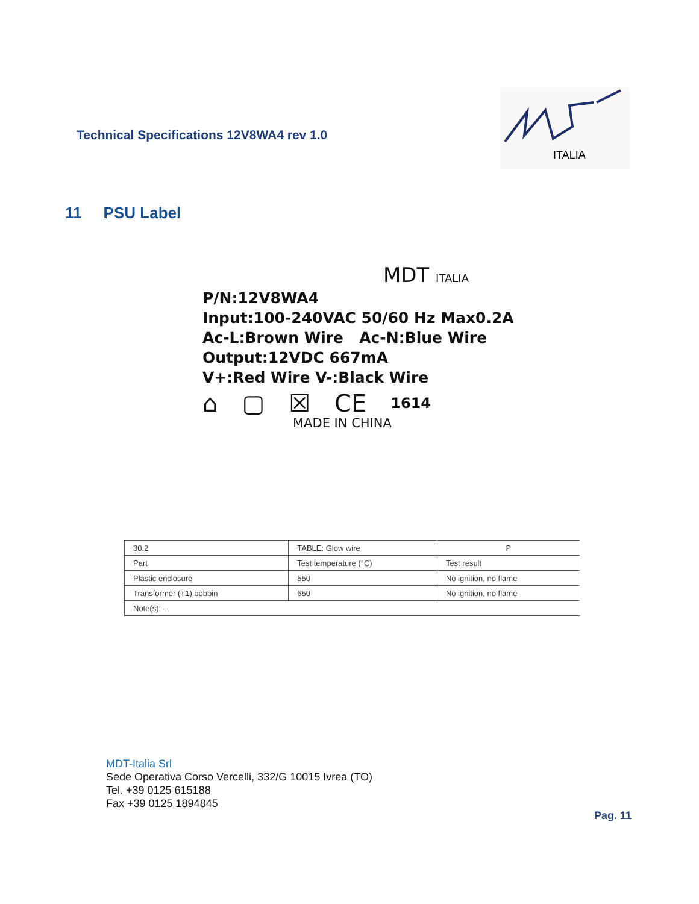Technical Specifications 12V8WA4 rev 1.0
ITALIA
11 PSU Label
MDT ITALIA
P/N:12V8WA4
Input:100-240VAC 50/60 Hz Max0.2A
Ac-L:Brown Wire Ac-N:Blue Wire
Output:12VDC 667mA
V+:Red Wire V-:Black Wire
⌂ ▢ ☒ CE 1614
MADE IN CHINA
| 30.2 | TABLE: Glow wire | | P |
| Part | | Test temperature (°C) | Test result |
| Plastic enclosure | | 550 | No ignition, no flame |
| Transformer (T1) bobbin | | 650 | No ignition, no flame |
| Note(s): -- | | | |
MDT-Italia Srl
Sede Operativa Corso Vercelli, 332/G 10015 Ivrea (TO)
Tel. +39 0125 615188
Fax +39 0125 1894845
Pag. 11